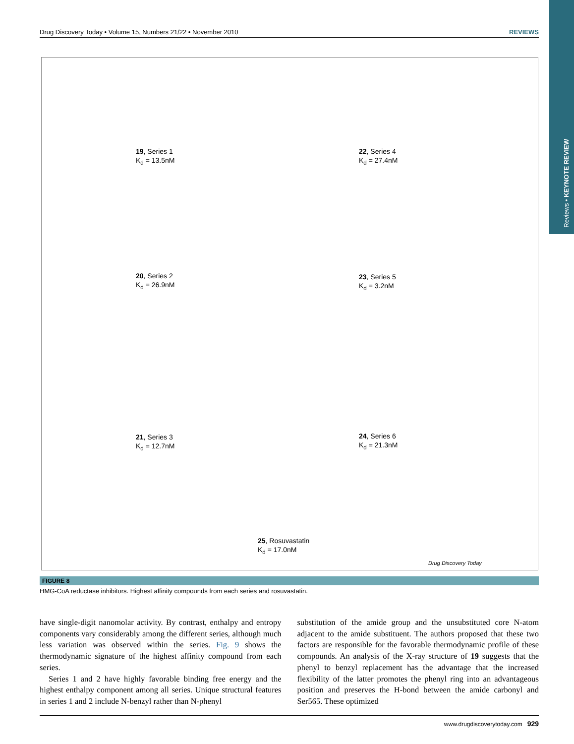Reviews • KEYNOTE REVIEW
Drug Discovery Today • Volume 15, Numbers 21/22 • November 2010 REVIEWS
19, Series 1
K<sub>d</sub> = 13.5nM
22, Series 4
K<sub>d</sub> = 27.4nM
20, Series 2
K<sub>d</sub> = 26.9nM
23, Series 5
K<sub>d</sub> = 3.2nM
21, Series 3
K<sub>d</sub> = 12.7nM
24, Series 6
K<sub>d</sub> = 21.3nM
25, Rosuvastatin
K<sub>d</sub> = 17.0nM
Drug Discovery Today
FIGURE 8
HMG-CoA reductase inhibitors. Highest affinity compounds from each series and rosuvastatin.
have single-digit nanomolar activity. By contrast, enthalpy and entropy components vary considerably among the different series, although much less variation was observed within the series. Fig. 9 shows the thermodynamic signature of the highest affinity compound from each series.
Series 1 and 2 have highly favorable binding free energy and the highest enthalpy component among all series. Unique structural features in series 1 and 2 include N-benzyl rather than N-phenyl
substitution of the amide group and the unsubstituted core N-atom adjacent to the amide substituent. The authors proposed that these two factors are responsible for the favorable thermodynamic profile of these compounds. An analysis of the X-ray structure of 19 suggests that the phenyl to benzyl replacement has the advantage that the increased flexibility of the latter promotes the phenyl ring into an advantageous position and preserves the H-bond between the amide carbonyl and Ser565. These optimized
www.drugdiscoverytoday.com 929